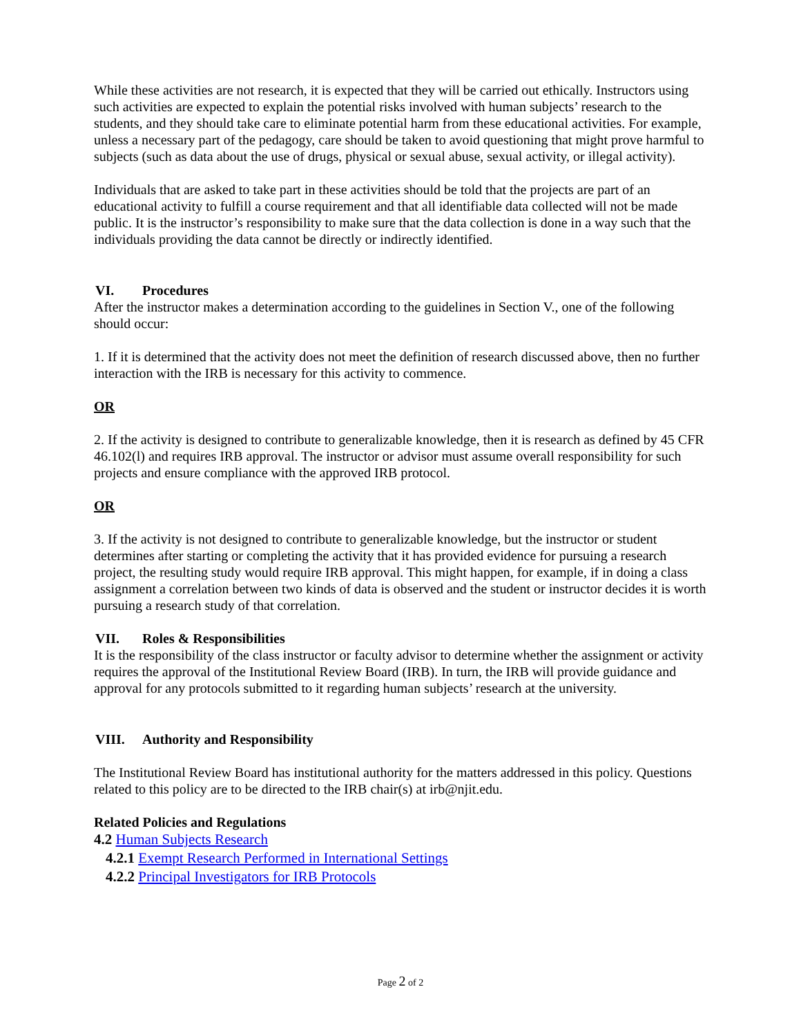While these activities are not research, it is expected that they will be carried out ethically. Instructors using such activities are expected to explain the potential risks involved with human subjects’ research to the students, and they should take care to eliminate potential harm from these educational activities. For example, unless a necessary part of the pedagogy, care should be taken to avoid questioning that might prove harmful to subjects (such as data about the use of drugs, physical or sexual abuse, sexual activity, or illegal activity).
Individuals that are asked to take part in these activities should be told that the projects are part of an educational activity to fulfill a course requirement and that all identifiable data collected will not be made public. It is the instructor’s responsibility to make sure that the data collection is done in a way such that the individuals providing the data cannot be directly or indirectly identified.
VI. Procedures
After the instructor makes a determination according to the guidelines in Section V., one of the following should occur:
1. If it is determined that the activity does not meet the definition of research discussed above, then no further interaction with the IRB is necessary for this activity to commence.
OR
2. If the activity is designed to contribute to generalizable knowledge, then it is research as defined by 45 CFR 46.102(l) and requires IRB approval. The instructor or advisor must assume overall responsibility for such projects and ensure compliance with the approved IRB protocol.
OR
3. If the activity is not designed to contribute to generalizable knowledge, but the instructor or student determines after starting or completing the activity that it has provided evidence for pursuing a research project, the resulting study would require IRB approval. This might happen, for example, if in doing a class assignment a correlation between two kinds of data is observed and the student or instructor decides it is worth pursuing a research study of that correlation.
VII. Roles & Responsibilities
It is the responsibility of the class instructor or faculty advisor to determine whether the assignment or activity requires the approval of the Institutional Review Board (IRB). In turn, the IRB will provide guidance and approval for any protocols submitted to it regarding human subjects’ research at the university.
VIII. Authority and Responsibility
The Institutional Review Board has institutional authority for the matters addressed in this policy. Questions related to this policy are to be directed to the IRB chair(s) at irb@njit.edu.
Related Policies and Regulations
4.2 Human Subjects Research
4.2.1 Exempt Research Performed in International Settings
4.2.2 Principal Investigators for IRB Protocols
Page 2 of 2